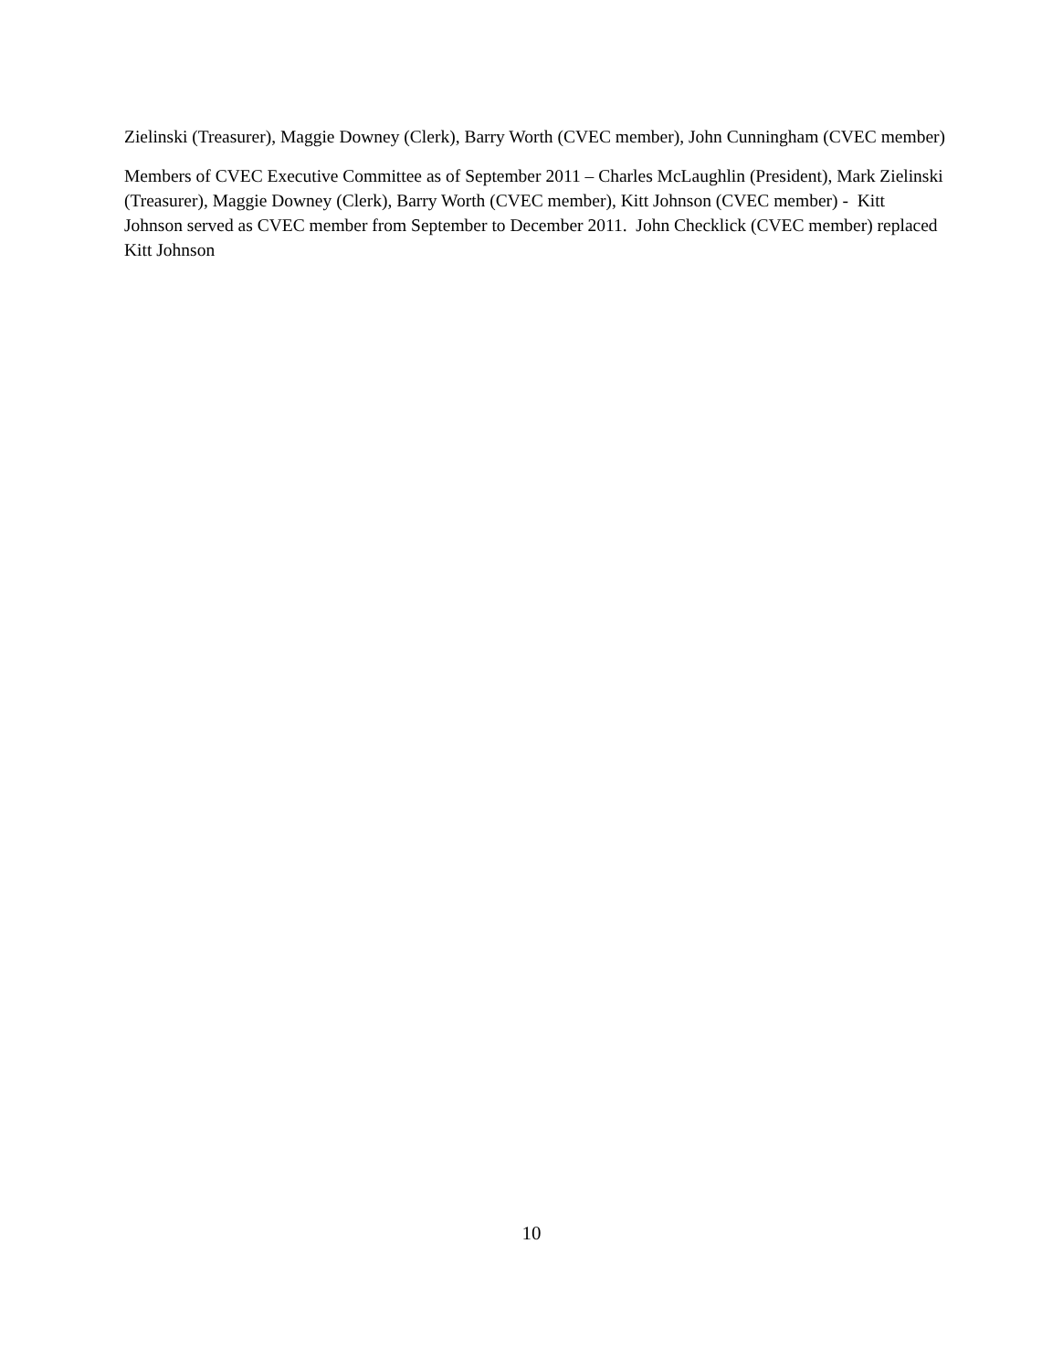Zielinski (Treasurer), Maggie Downey (Clerk), Barry Worth (CVEC member), John Cunningham (CVEC member)
Members of CVEC Executive Committee as of September 2011 – Charles McLaughlin (President), Mark Zielinski (Treasurer), Maggie Downey (Clerk), Barry Worth (CVEC member), Kitt Johnson (CVEC member) - Kitt Johnson served as CVEC member from September to December 2011. John Checklick (CVEC member) replaced Kitt Johnson
10